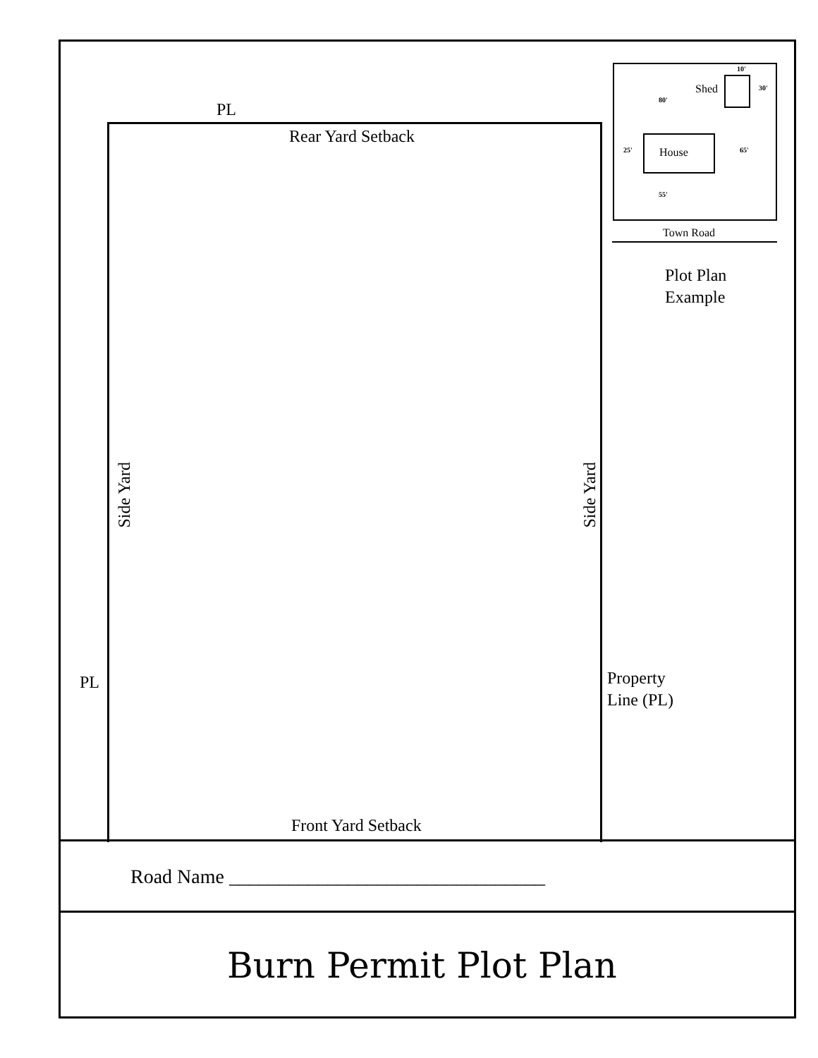PL
Shed
10'
30'
80'
Rear Yard Setback
25' House 65'
55'
Town Road
Plot Plan
Example
Side Yard
Side Yard
PL
Property
Line (PL)
Front Yard Setback
Road Name ________________________________
Burn Permit Plot Plan